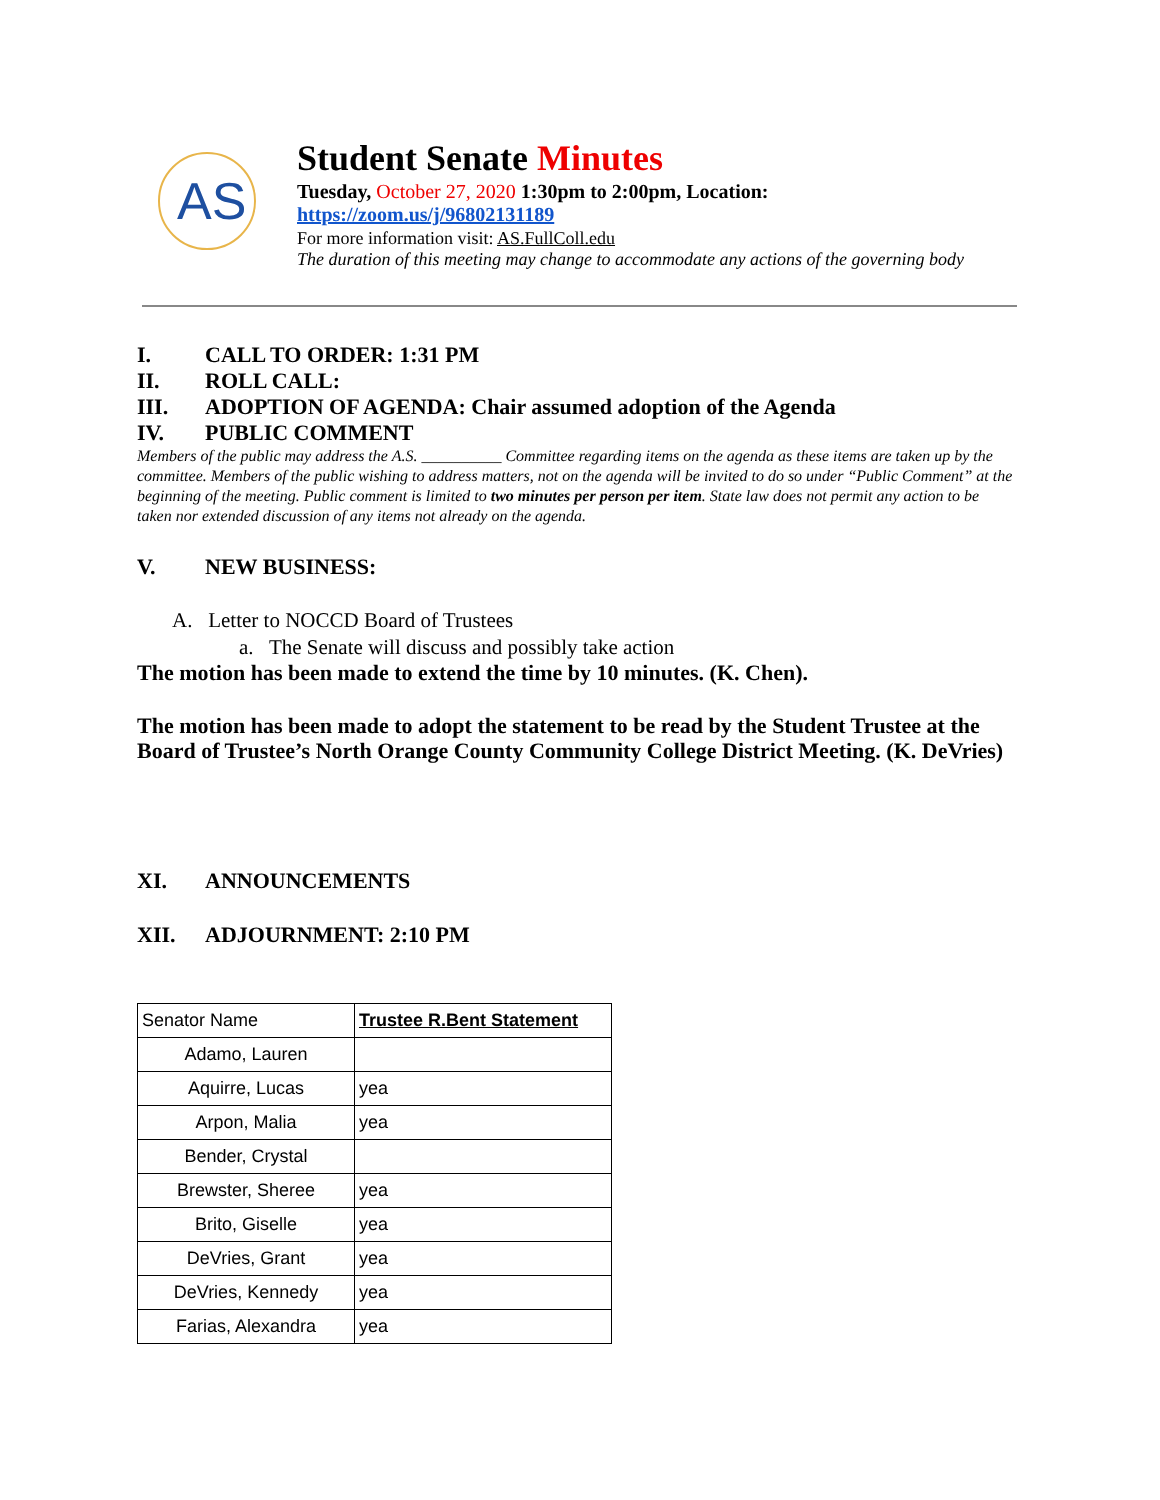AS
Student Senate Minutes
Tuesday, October 27, 2020 1:30pm to 2:00pm, Location:
https://zoom.us/j/96802131189
For more information visit: AS.FullColl.edu
The duration of this meeting may change to accommodate any actions of the governing body
I. CALL TO ORDER: 1:31 PM
II. ROLL CALL:
III. ADOPTION OF AGENDA: Chair assumed adoption of the Agenda
IV. PUBLIC COMMENT
Members of the public may address the A.S. __________ Committee regarding items on the agenda as these items are taken up by the committee. Members of the public wishing to address matters, not on the agenda will be invited to do so under “Public Comment” at the beginning of the meeting. Public comment is limited to two minutes per person per item. State law does not permit any action to be taken nor extended discussion of any items not already on the agenda.
V. NEW BUSINESS:
A. Letter to NOCCD Board of Trustees
a. The Senate will discuss and possibly take action
The motion has been made to extend the time by 10 minutes. (K. Chen).
The motion has been made to adopt the statement to be read by the Student Trustee at the Board of Trustee’s North Orange County Community College District Meeting. (K. DeVries)
XI. ANNOUNCEMENTS
XII. ADJOURNMENT: 2:10 PM
| Senator Name | Trustee R.Bent Statement |
| Adamo, Lauren | |
| Aquirre, Lucas | yea |
| Arpon, Malia | yea |
| Bender, Crystal | |
| Brewster, Sheree | yea |
| Brito, Giselle | yea |
| DeVries, Grant | yea |
| DeVries, Kennedy | yea |
| Farias, Alexandra | yea |